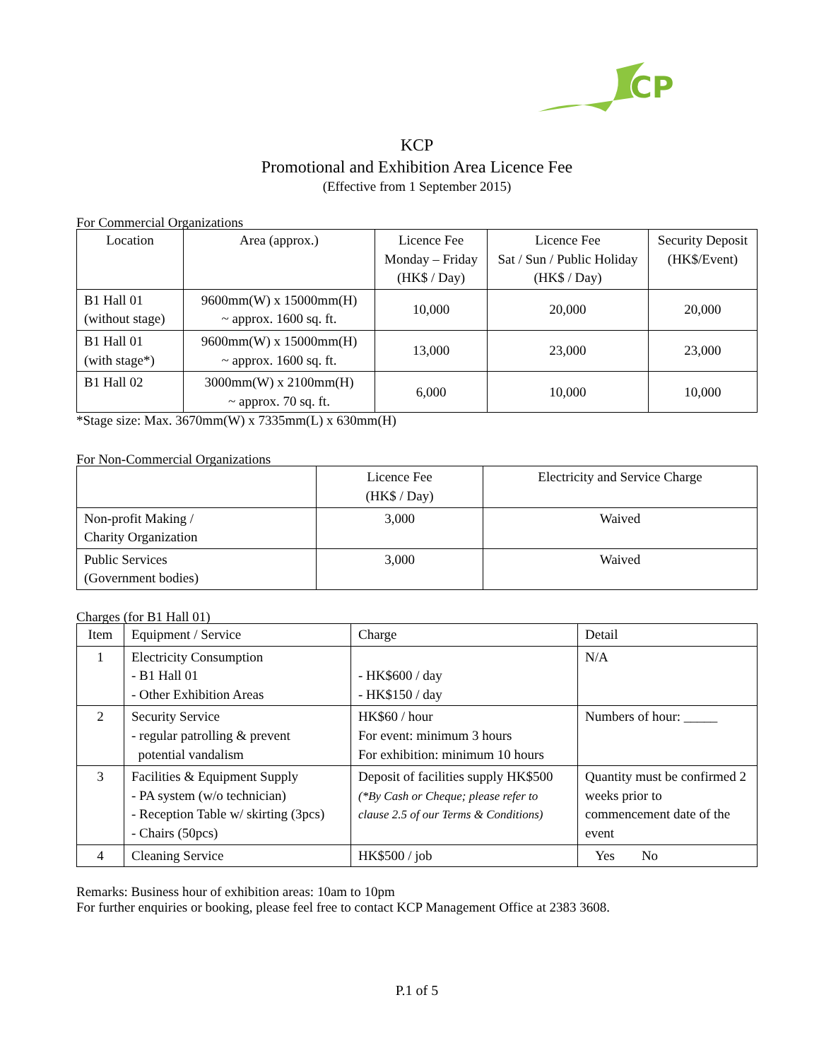CP
KCP
Promotional and Exhibition Area Licence Fee
(Effective from 1 September 2015)
For Commercial Organizations
| Location | Area (approx.) | Licence Fee Monday – Friday (HK$ / Day) | Licence Fee Sat / Sun / Public Holiday (HK$ / Day) | Security Deposit (HK$/Event) |
| --- | --- | --- | --- | --- |
| B1 Hall 01 (without stage) | 9600mm(W) x 15000mm(H) ~ approx. 1600 sq. ft. | 10,000 | 20,000 | 20,000 |
| B1 Hall 01 (with stage*) | 9600mm(W) x 15000mm(H) ~ approx. 1600 sq. ft. | 13,000 | 23,000 | 23,000 |
| B1 Hall 02 | 3000mm(W) x 2100mm(H) ~ approx. 70 sq. ft. | 6,000 | 10,000 | 10,000 |
*Stage size: Max. 3670mm(W) x 7335mm(L) x 630mm(H)
For Non-Commercial Organizations
| | Licence Fee (HK$ / Day) | Electricity and Service Charge |
| --- | --- | --- |
| Non-profit Making / Charity Organization | 3,000 | Waived |
| Public Services (Government bodies) | 3,000 | Waived |
Charges (for B1 Hall 01)
| Item | Equipment / Service | Charge | Detail |
| 1 | Electricity Consumption - B1 Hall 01 - Other Exhibition Areas | - HK$600 / day - HK$150 / day | N/A |
| 2 | Security Service - regular patrolling & prevent potential vandalism | HK$60 / hour For event: minimum 3 hours For exhibition: minimum 10 hours | Numbers of hour: _____ |
| 3 | Facilities & Equipment Supply - PA system (w/o technician) - Reception Table w/ skirting (3pcs) - Chairs (50pcs) | Deposit of facilities supply HK$500 (*By Cash or Cheque; please refer to clause 2.5 of our Terms & Conditions) | Quantity must be confirmed 2 weeks prior to commencement date of the event |
| 4 | Cleaning Service | HK$500 / job | Yes No |
Remarks: Business hour of exhibition areas: 10am to 10pm
For further enquiries or booking, please feel free to contact KCP Management Office at 2383 3608.
P.1 of 5